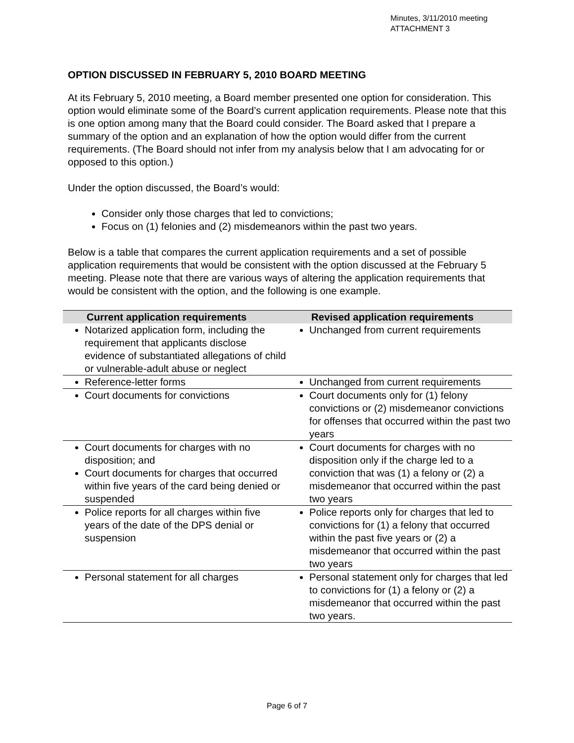Minutes, 3/11/2010 meeting
ATTACHMENT 3
OPTION DISCUSSED IN FEBRUARY 5, 2010 BOARD MEETING
At its February 5, 2010 meeting, a Board member presented one option for consideration. This option would eliminate some of the Board’s current application requirements. Please note that this is one option among many that the Board could consider. The Board asked that I prepare a summary of the option and an explanation of how the option would differ from the current requirements. (The Board should not infer from my analysis below that I am advocating for or opposed to this option.)
Under the option discussed, the Board’s would:
Consider only those charges that led to convictions;
Focus on (1) felonies and (2) misdemeanors within the past two years.
Below is a table that compares the current application requirements and a set of possible application requirements that would be consistent with the option discussed at the February 5 meeting. Please note that there are various ways of altering the application requirements that would be consistent with the option, and the following is one example.
| Current application requirements | Revised application requirements |
| --- | --- |
| Notarized application form, including the requirement that applicants disclose evidence of substantiated allegations of child or vulnerable-adult abuse or neglect | Unchanged from current requirements |
| Reference-letter forms | Unchanged from current requirements |
| Court documents for convictions | Court documents only for (1) felony convictions or (2) misdemeanor convictions for offenses that occurred within the past two years |
| Court documents for charges with no disposition; and Court documents for charges that occurred within five years of the card being denied or suspended | Court documents for charges with no disposition only if the charge led to a conviction that was (1) a felony or (2) a misdemeanor that occurred within the past two years |
| Police reports for all charges within five years of the date of the DPS denial or suspension | Police reports only for charges that led to convictions for (1) a felony that occurred within the past five years or (2) a misdemeanor that occurred within the past two years |
| Personal statement for all charges | Personal statement only for charges that led to convictions for (1) a felony or (2) a misdemeanor that occurred within the past two years. |
Page 6 of 7